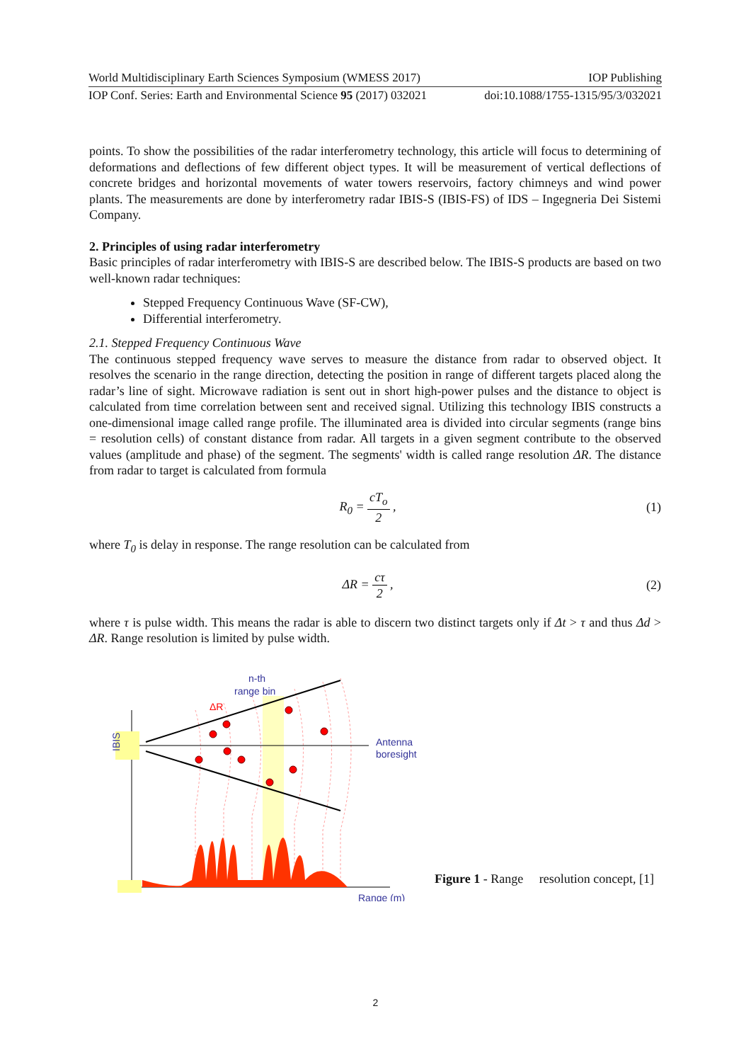World Multidisciplinary Earth Sciences Symposium (WMESS 2017) IOP Publishing
IOP Conf. Series: Earth and Environmental Science 95 (2017) 032021 doi:10.1088/1755-1315/95/3/032021
points. To show the possibilities of the radar interferometry technology, this article will focus to determining of deformations and deflections of few different object types. It will be measurement of vertical deflections of concrete bridges and horizontal movements of water towers reservoirs, factory chimneys and wind power plants. The measurements are done by interferometry radar IBIS-S (IBIS-FS) of IDS – Ingegneria Dei Sistemi Company.
2. Principles of using radar interferometry
Basic principles of radar interferometry with IBIS-S are described below. The IBIS-S products are based on two well-known radar techniques:
Stepped Frequency Continuous Wave (SF-CW),
Differential interferometry.
2.1. Stepped Frequency Continuous Wave
The continuous stepped frequency wave serves to measure the distance from radar to observed object. It resolves the scenario in the range direction, detecting the position in range of different targets placed along the radar’s line of sight. Microwave radiation is sent out in short high-power pulses and the distance to object is calculated from time correlation between sent and received signal. Utilizing this technology IBIS constructs a one-dimensional image called range profile. The illuminated area is divided into circular segments (range bins = resolution cells) of constant distance from radar. All targets in a given segment contribute to the observed values (amplitude and phase) of the segment. The segments' width is called range resolution ΔR. The distance from radar to target is calculated from formula
R<sub>0</sub> = cT<sub>o</sub> 2 , (1)
where T<sub>0</sub> is delay in response. The range resolution can be calculated from
ΔR = cτ 2 , (2)
where τ is pulse width. This means the radar is able to discern two distinct targets only if Δt > τ and thus Δd > ΔR. Range resolution is limited by pulse width.
IBIS
n-th
range bin
ΔR
Antenna
boresight
Range (m)
Figure 1 - Range resolution concept, [1]
2